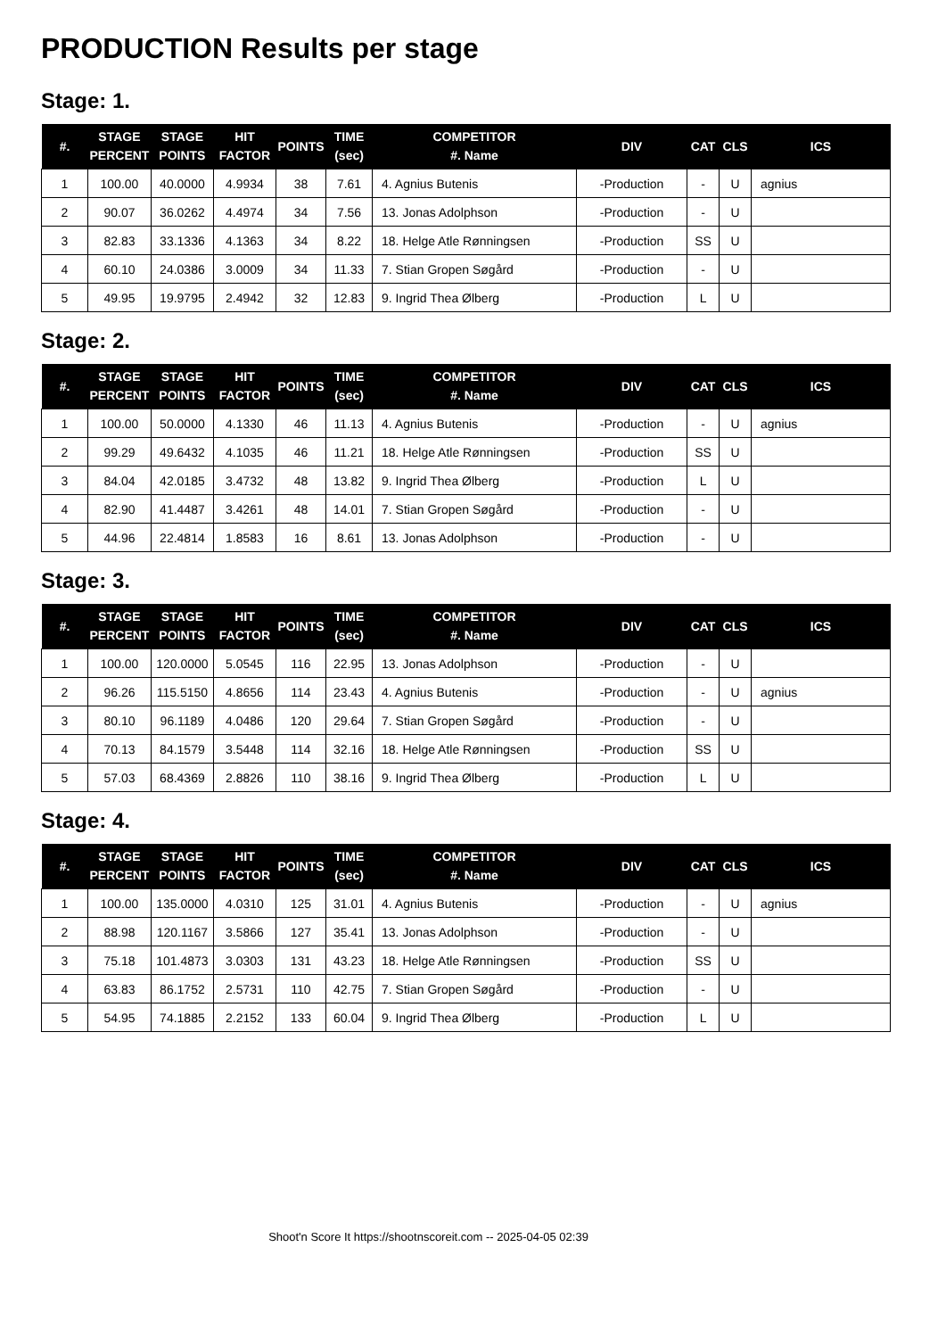PRODUCTION Results per stage
Stage: 1.
| #. | STAGE PERCENT | STAGE POINTS | HIT FACTOR | POINTS | TIME (sec) | COMPETITOR #. Name | DIV | CAT | CLS | ICS |
| --- | --- | --- | --- | --- | --- | --- | --- | --- | --- | --- |
| 1 | 100.00 | 40.0000 | 4.9934 | 38 | 7.61 | 4. Agnius Butenis | -Production | - | U | agnius |
| 2 | 90.07 | 36.0262 | 4.4974 | 34 | 7.56 | 13. Jonas Adolphson | -Production | - | U | |
| 3 | 82.83 | 33.1336 | 4.1363 | 34 | 8.22 | 18. Helge Atle Rønningsen | -Production | SS | U | |
| 4 | 60.10 | 24.0386 | 3.0009 | 34 | 11.33 | 7. Stian Gropen Søgård | -Production | - | U | |
| 5 | 49.95 | 19.9795 | 2.4942 | 32 | 12.83 | 9. Ingrid Thea Ølberg | -Production | L | U | |
Stage: 2.
| #. | STAGE PERCENT | STAGE POINTS | HIT FACTOR | POINTS | TIME (sec) | COMPETITOR #. Name | DIV | CAT | CLS | ICS |
| --- | --- | --- | --- | --- | --- | --- | --- | --- | --- | --- |
| 1 | 100.00 | 50.0000 | 4.1330 | 46 | 11.13 | 4. Agnius Butenis | -Production | - | U | agnius |
| 2 | 99.29 | 49.6432 | 4.1035 | 46 | 11.21 | 18. Helge Atle Rønningsen | -Production | SS | U | |
| 3 | 84.04 | 42.0185 | 3.4732 | 48 | 13.82 | 9. Ingrid Thea Ølberg | -Production | L | U | |
| 4 | 82.90 | 41.4487 | 3.4261 | 48 | 14.01 | 7. Stian Gropen Søgård | -Production | - | U | |
| 5 | 44.96 | 22.4814 | 1.8583 | 16 | 8.61 | 13. Jonas Adolphson | -Production | - | U | |
Stage: 3.
| #. | STAGE PERCENT | STAGE POINTS | HIT FACTOR | POINTS | TIME (sec) | COMPETITOR #. Name | DIV | CAT | CLS | ICS |
| --- | --- | --- | --- | --- | --- | --- | --- | --- | --- | --- |
| 1 | 100.00 | 120.0000 | 5.0545 | 116 | 22.95 | 13. Jonas Adolphson | -Production | - | U | |
| 2 | 96.26 | 115.5150 | 4.8656 | 114 | 23.43 | 4. Agnius Butenis | -Production | - | U | agnius |
| 3 | 80.10 | 96.1189 | 4.0486 | 120 | 29.64 | 7. Stian Gropen Søgård | -Production | - | U | |
| 4 | 70.13 | 84.1579 | 3.5448 | 114 | 32.16 | 18. Helge Atle Rønningsen | -Production | SS | U | |
| 5 | 57.03 | 68.4369 | 2.8826 | 110 | 38.16 | 9. Ingrid Thea Ølberg | -Production | L | U | |
Stage: 4.
| #. | STAGE PERCENT | STAGE POINTS | HIT FACTOR | POINTS | TIME (sec) | COMPETITOR #. Name | DIV | CAT | CLS | ICS |
| --- | --- | --- | --- | --- | --- | --- | --- | --- | --- | --- |
| 1 | 100.00 | 135.0000 | 4.0310 | 125 | 31.01 | 4. Agnius Butenis | -Production | - | U | agnius |
| 2 | 88.98 | 120.1167 | 3.5866 | 127 | 35.41 | 13. Jonas Adolphson | -Production | - | U | |
| 3 | 75.18 | 101.4873 | 3.0303 | 131 | 43.23 | 18. Helge Atle Rønningsen | -Production | SS | U | |
| 4 | 63.83 | 86.1752 | 2.5731 | 110 | 42.75 | 7. Stian Gropen Søgård | -Production | - | U | |
| 5 | 54.95 | 74.1885 | 2.2152 | 133 | 60.04 | 9. Ingrid Thea Ølberg | -Production | L | U | |
Shoot'n Score It https://shootnscoreit.com -- 2025-04-05 02:39